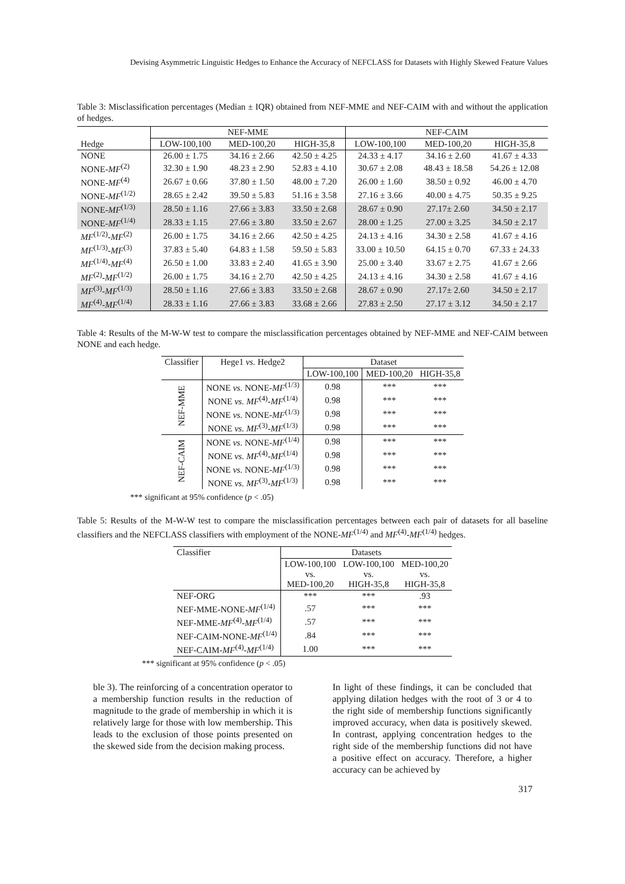Devising Asymmetric Linguistic Hedges to Enhance the Accuracy of NEFCLASS for Datasets with Highly Skewed Feature Values
Table 3: Misclassification percentages (Median ± IQR) obtained from NEF-MME and NEF-CAIM with and without the application of hedges.
| | NEF-MME | | | NEF-CAIM | | |
| --- | --- | --- | --- | --- | --- | --- |
| Hedge | LOW-100,100 | MED-100,20 | HIGH-35,8 | LOW-100,100 | MED-100,20 | HIGH-35,8 |
| NONE | 26.00 ± 1.75 | 34.16 ± 2.66 | 42.50 ± 4.25 | 24.33 ± 4.17 | 34.16 ± 2.60 | 41.67 ± 4.33 |
| NONE- MF<sup>(2)</sup> | 32.30 ± 1.90 | 48.23 ± 2.90 | 52.83 ± 4.10 | 30.67 ± 2.08 | 48.43 ± 18.58 | 54.26 ± 12.08 |
| NONE- MF<sup>(4)</sup> | 26.67 ± 0.66 | 37.80 ± 1.50 | 48.00 ± 7.20 | 26.00 ± 1.60 | 38.50 ± 0.92 | 46.00 ± 4.70 |
| NONE- MF<sup>(1/2)</sup> | 28.65 ± 2.42 | 39.50 ± 5.83 | 51.16 ± 3.58 | 27.16 ± 3.66 | 40.00 ± 4.75 | 50.35 ± 9.25 |
| NONE- MF<sup>(1/3)</sup> | 28.50 ± 1.16 | 27.66 ± 3.83 | 33.50 ± 2.68 | 28.67 ± 0.90 | 27.17± 2.60 | 34.50 ± 2.17 |
| NONE- MF<sup>(1/4)</sup> | 28.33 ± 1.15 | 27.66 ± 3.80 | 33.50 ± 2.67 | 28.00 ± 1.25 | 27.00 ± 3.25 | 34.50 ± 2.17 |
| MF<sup>(1/2)</sup>- MF<sup>(2)</sup> | 26.00 ± 1.75 | 34.16 ± 2.66 | 42.50 ± 4.25 | 24.13 ± 4.16 | 34.30 ± 2.58 | 41.67 ± 4.16 |
| MF<sup>(1/3)</sup>- MF<sup>(3)</sup> | 37.83 ± 5.40 | 64.83 ± 1.58 | 59.50 ± 5.83 | 33.00 ± 10.50 | 64.15 ± 0.70 | 67.33 ± 24.33 |
| MF<sup>(1/4)</sup>- MF<sup>(4)</sup> | 26.50 ± 1.00 | 33.83 ± 2.40 | 41.65 ± 3.90 | 25.00 ± 3.40 | 33.67 ± 2.75 | 41.67 ± 2.66 |
| MF<sup>(2)</sup>- MF<sup>(1/2)</sup> | 26.00 ± 1.75 | 34.16 ± 2.70 | 42.50 ± 4.25 | 24.13 ± 4.16 | 34.30 ± 2.58 | 41.67 ± 4.16 |
| MF<sup>(3)</sup>- MF<sup>(1/3)</sup> | 28.50 ± 1.16 | 27.66 ± 3.83 | 33.50 ± 2.68 | 28.67 ± 0.90 | 27.17± 2.60 | 34.50 ± 2.17 |
| MF<sup>(4)</sup>- MF<sup>(1/4)</sup> | 28.33 ± 1.16 | 27.66 ± 3.83 | 33.68 ± 2.66 | 27.83 ± 2.50 | 27.17 ± 3.12 | 34.50 ± 2.17 |
Table 4: Results of the M-W-W test to compare the misclassification percentages obtained by NEF-MME and NEF-CAIM between NONE and each hedge.
| Classifier | Hege1 vs. Hedge2 | Dataset | | |
| --- | --- | --- | --- | --- |
| | | LOW-100,100 | MED-100,20 | HIGH-35,8 |
| NEF-MME | NONE vs. NONE- MF<sup>(1/3)</sup> | 0.98 | *** | *** |
| | NONE vs. MF<sup>(4)</sup>- MF<sup>(1/4)</sup> | 0.98 | *** | *** |
| | NONE vs. NONE- MF<sup>(1/3)</sup> | 0.98 | *** | *** |
| | NONE vs. MF<sup>(3)</sup>- MF<sup>(1/3)</sup> | 0.98 | *** | *** |
| NEF-CAIM | NONE vs. NONE- MF<sup>(1/4)</sup> | 0.98 | *** | *** |
| | NONE vs. MF<sup>(4)</sup>- MF<sup>(1/4)</sup> | 0.98 | *** | *** |
| | NONE vs. NONE- MF<sup>(1/3)</sup> | 0.98 | *** | *** |
| | NONE vs. MF<sup>(3)</sup>- MF<sup>(1/3)</sup> | 0.98 | *** | *** |
*** significant at 95% confidence (p < .05)
Table 5: Results of the M-W-W test to compare the misclassification percentages between each pair of datasets for all baseline classifiers and the NEFCLASS classifiers with employment of the NONE-MF<sup>(1/4)</sup> and MF<sup>(4)</sup>-MF<sup>(1/4)</sup> hedges.
| Classifier | Datasets | | |
| --- | --- | --- | --- |
| | LOW-100,100 vs. MED-100,20 | LOW-100,100 vs. HIGH-35,8 | MED-100,20 vs. HIGH-35,8 |
| NEF-ORG | *** | *** | .93 |
| NEF-MME-NONE- MF<sup>(1/4)</sup> | .57 | *** | *** |
| NEF-MME- MF<sup>(4)</sup>- MF<sup>(1/4)</sup> | .57 | *** | *** |
| NEF-CAIM-NONE- MF<sup>(1/4)</sup> | .84 | *** | *** |
| NEF-CAIM- MF<sup>(4)</sup>- MF<sup>(1/4)</sup> | 1.00 | *** | *** |
*** significant at 95% confidence (p < .05)
ble 3). The reinforcing of a concentration operator to a membership function results in the reduction of magnitude to the grade of membership in which it is relatively large for those with low membership. This leads to the exclusion of those points presented on the skewed side from the decision making process.
In light of these findings, it can be concluded that applying dilation hedges with the root of 3 or 4 to the right side of membership functions significantly improved accuracy, when data is positively skewed. In contrast, applying concentration hedges to the right side of the membership functions did not have a positive effect on accuracy. Therefore, a higher accuracy can be achieved by
317